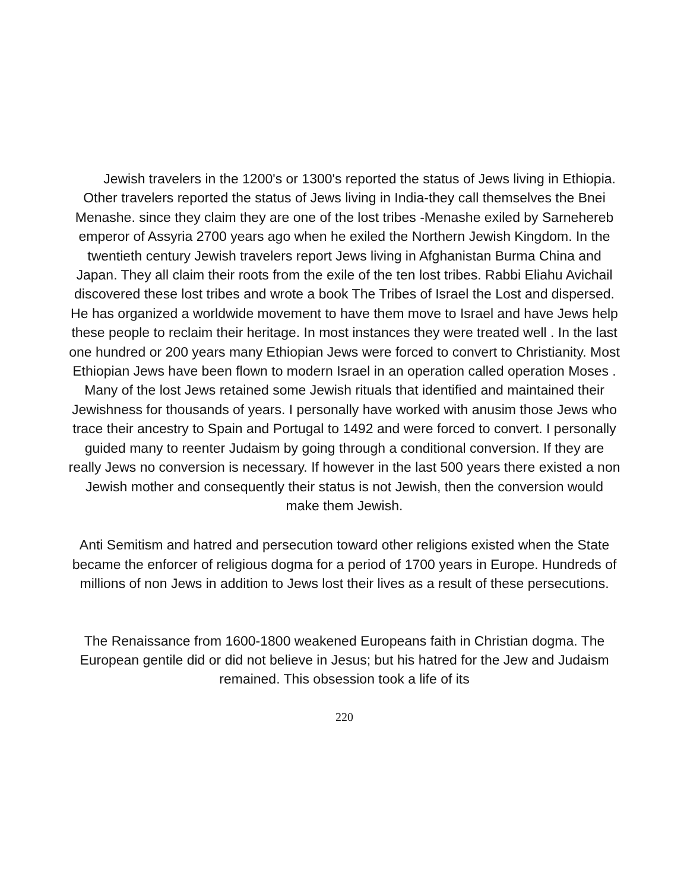Jewish travelers in the 1200's or 1300's reported the status of Jews living in Ethiopia. Other travelers reported the status of Jews living in India-they call themselves the Bnei Menashe. since they claim they are one of the lost tribes -Menashe exiled by Sarnehereb emperor of Assyria 2700 years ago when he exiled the Northern Jewish Kingdom. In the twentieth century Jewish travelers report Jews living in Afghanistan Burma China and Japan. They all claim their roots from the exile of the ten lost tribes. Rabbi Eliahu Avichail discovered these lost tribes and wrote a book The Tribes of Israel the Lost and dispersed. He has organized a worldwide movement to have them move to Israel and have Jews help these people to reclaim their heritage. In most instances they were treated well . In the last one hundred or 200 years many Ethiopian Jews were forced to convert to Christianity. Most Ethiopian Jews have been flown to modern Israel in an operation called operation Moses . Many of the lost Jews retained some Jewish rituals that identified and maintained their Jewishness for thousands of years. I personally have worked with anusim those Jews who trace their ancestry to Spain and Portugal to 1492 and were forced to convert. I personally guided many to reenter Judaism by going through a conditional conversion. If they are really Jews no conversion is necessary. If however in the last 500 years there existed a non Jewish mother and consequently their status is not Jewish, then the conversion would make them Jewish.
Anti Semitism and hatred and persecution toward other religions existed when the State became the enforcer of religious dogma for a period of 1700 years in Europe. Hundreds of millions of non Jews in addition to Jews lost their lives as a result of these persecutions.
The Renaissance from 1600-1800 weakened Europeans faith in Christian dogma. The European gentile did or did not believe in Jesus; but his hatred for the Jew and Judaism remained. This obsession took a life of its
220